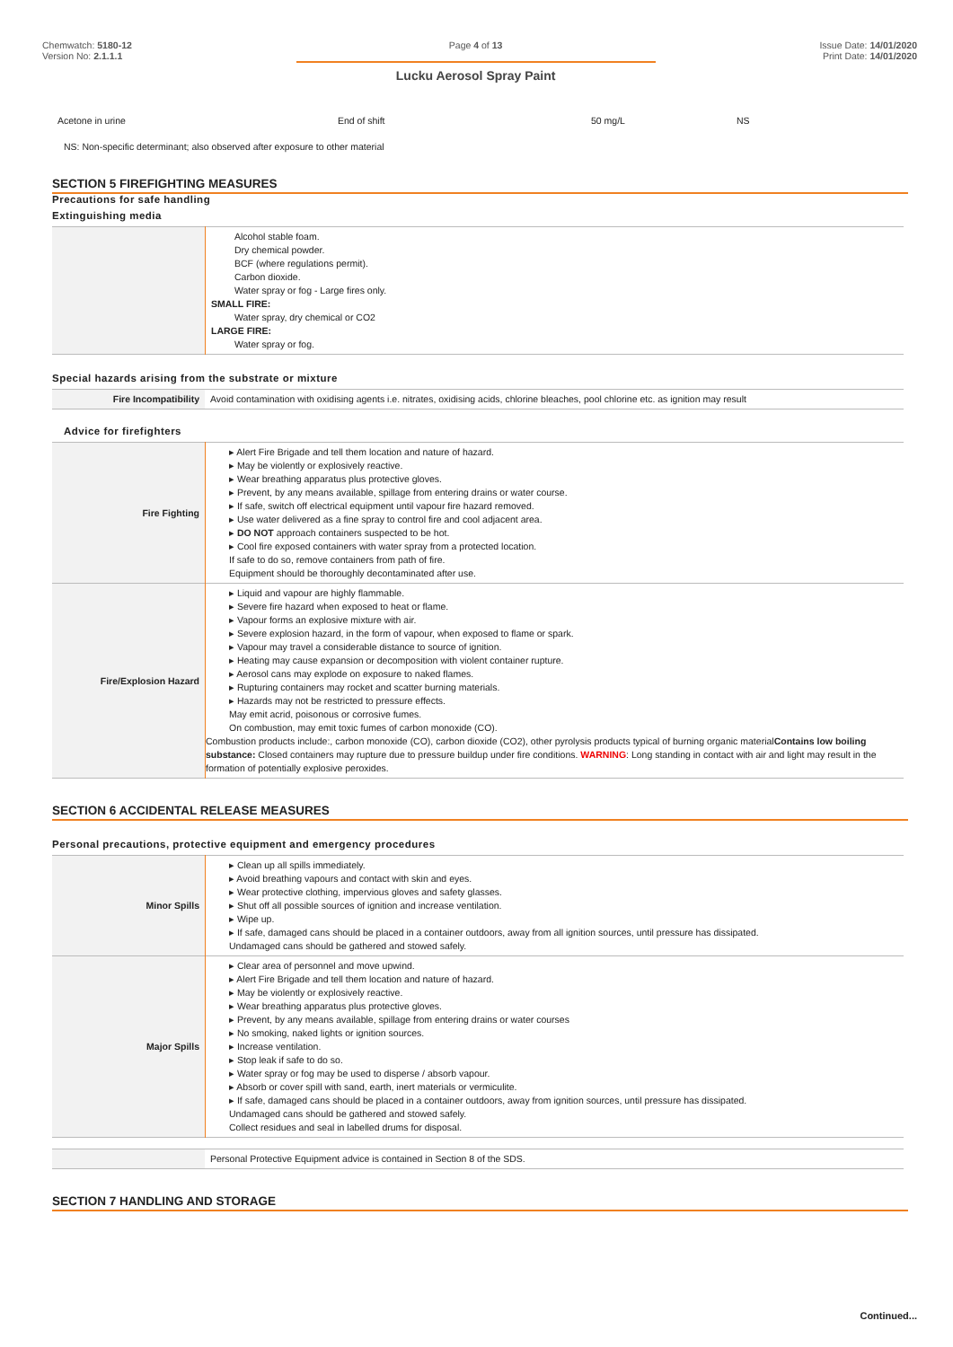Chemwatch: 5180-12
Version No: 2.1.1.1
Page 4 of 13
Lucku Aerosol Spray Paint
Issue Date: 14/01/2020
Print Date: 14/01/2020
| Acetone in urine | End of shift | 50 mg/L | NS |
NS: Non-specific determinant; also observed after exposure to other material
SECTION 5 FIREFIGHTING MEASURES
Precautions for safe handling
Extinguishing media
| | Alcohol stable foam. Dry chemical powder. BCF (where regulations permit). Carbon dioxide. Water spray or fog - Large fires only. SMALL FIRE: Water spray, dry chemical or CO2 LARGE FIRE: Water spray or fog. |
Special hazards arising from the substrate or mixture
| Fire Incompatibility | Avoid contamination with oxidising agents i.e. nitrates, oxidising acids, chlorine bleaches, pool chlorine etc. as ignition may result |
Advice for firefighters
| Fire Fighting | ▸ Alert Fire Brigade and tell them location and nature of hazard. ▸ May be violently or explosively reactive. ▸ Wear breathing apparatus plus protective gloves. ▸ Prevent, by any means available, spillage from entering drains or water course. ▸ If safe, switch off electrical equipment until vapour fire hazard removed. ▸ Use water delivered as a fine spray to control fire and cool adjacent area. ▸ DO NOT approach containers suspected to be hot. ▸ Cool fire exposed containers with water spray from a protected location. If safe to do so, remove containers from path of fire. Equipment should be thoroughly decontaminated after use. |
| Fire/Explosion Hazard | ▸ Liquid and vapour are highly flammable. ▸ Severe fire hazard when exposed to heat or flame. ▸ Vapour forms an explosive mixture with air. ▸ Severe explosion hazard, in the form of vapour, when exposed to flame or spark. ▸ Vapour may travel a considerable distance to source of ignition. ▸ Heating may cause expansion or decomposition with violent container rupture. ▸ Aerosol cans may explode on exposure to naked flames. ▸ Rupturing containers may rocket and scatter burning materials. ▸ Hazards may not be restricted to pressure effects. May emit acrid, poisonous or corrosive fumes. On combustion, may emit toxic fumes of carbon monoxide (CO). Combustion products include:, carbon monoxide (CO), carbon dioxide (CO2), other pyrolysis products typical of burning organic material Contains low boiling substance: Closed containers may rupture due to pressure buildup under fire conditions. WARNING : Long standing in contact with air and light may result in the formation of potentially explosive peroxides. |
SECTION 6 ACCIDENTAL RELEASE MEASURES
Personal precautions, protective equipment and emergency procedures
| Minor Spills | ▸ Clean up all spills immediately. ▸ Avoid breathing vapours and contact with skin and eyes. ▸ Wear protective clothing, impervious gloves and safety glasses. ▸ Shut off all possible sources of ignition and increase ventilation. ▸ Wipe up. ▸ If safe, damaged cans should be placed in a container outdoors, away from all ignition sources, until pressure has dissipated. Undamaged cans should be gathered and stowed safely. |
| Major Spills | ▸ Clear area of personnel and move upwind. ▸ Alert Fire Brigade and tell them location and nature of hazard. ▸ May be violently or explosively reactive. ▸ Wear breathing apparatus plus protective gloves. ▸ Prevent, by any means available, spillage from entering drains or water courses ▸ No smoking, naked lights or ignition sources. ▸ Increase ventilation. ▸ Stop leak if safe to do so. ▸ Water spray or fog may be used to disperse / absorb vapour. ▸ Absorb or cover spill with sand, earth, inert materials or vermiculite. ▸ If safe, damaged cans should be placed in a container outdoors, away from ignition sources, until pressure has dissipated. Undamaged cans should be gathered and stowed safely. Collect residues and seal in labelled drums for disposal. |
| | Personal Protective Equipment advice is contained in Section 8 of the SDS. |
SECTION 7 HANDLING AND STORAGE
Continued...